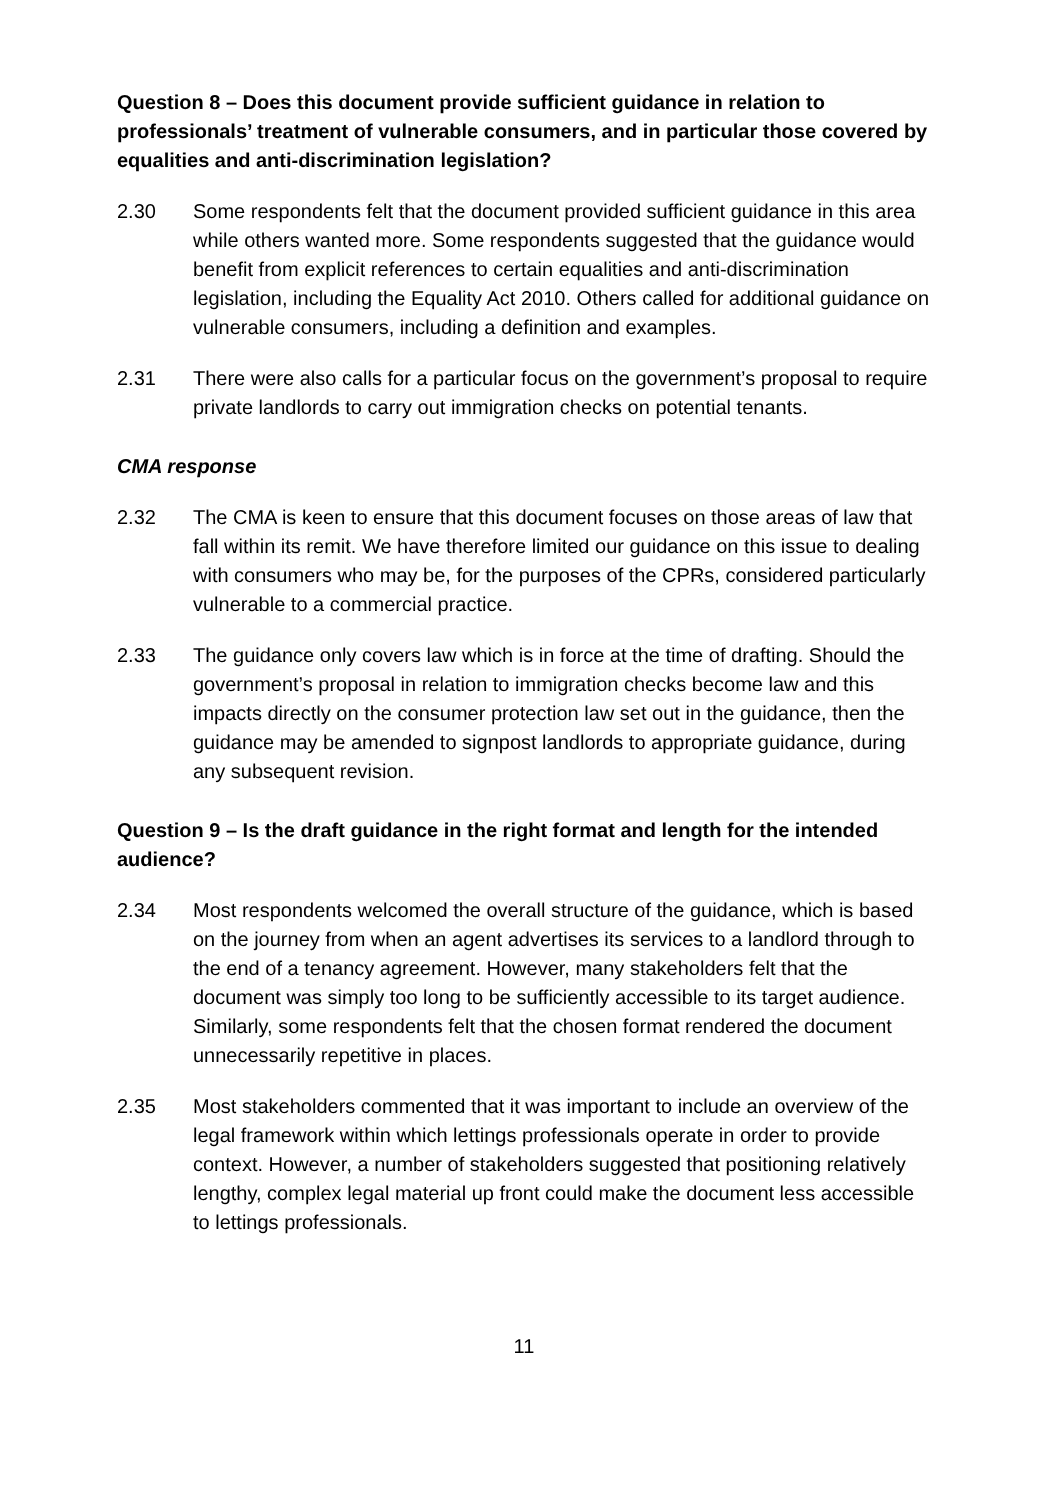Question 8 – Does this document provide sufficient guidance in relation to professionals’ treatment of vulnerable consumers, and in particular those covered by equalities and anti-discrimination legislation?
2.30 Some respondents felt that the document provided sufficient guidance in this area while others wanted more. Some respondents suggested that the guidance would benefit from explicit references to certain equalities and anti-discrimination legislation, including the Equality Act 2010. Others called for additional guidance on vulnerable consumers, including a definition and examples.
2.31 There were also calls for a particular focus on the government’s proposal to require private landlords to carry out immigration checks on potential tenants.
CMA response
2.32 The CMA is keen to ensure that this document focuses on those areas of law that fall within its remit. We have therefore limited our guidance on this issue to dealing with consumers who may be, for the purposes of the CPRs, considered particularly vulnerable to a commercial practice.
2.33 The guidance only covers law which is in force at the time of drafting. Should the government’s proposal in relation to immigration checks become law and this impacts directly on the consumer protection law set out in the guidance, then the guidance may be amended to signpost landlords to appropriate guidance, during any subsequent revision.
Question 9 – Is the draft guidance in the right format and length for the intended audience?
2.34 Most respondents welcomed the overall structure of the guidance, which is based on the journey from when an agent advertises its services to a landlord through to the end of a tenancy agreement. However, many stakeholders felt that the document was simply too long to be sufficiently accessible to its target audience. Similarly, some respondents felt that the chosen format rendered the document unnecessarily repetitive in places.
2.35 Most stakeholders commented that it was important to include an overview of the legal framework within which lettings professionals operate in order to provide context. However, a number of stakeholders suggested that positioning relatively lengthy, complex legal material up front could make the document less accessible to lettings professionals.
11